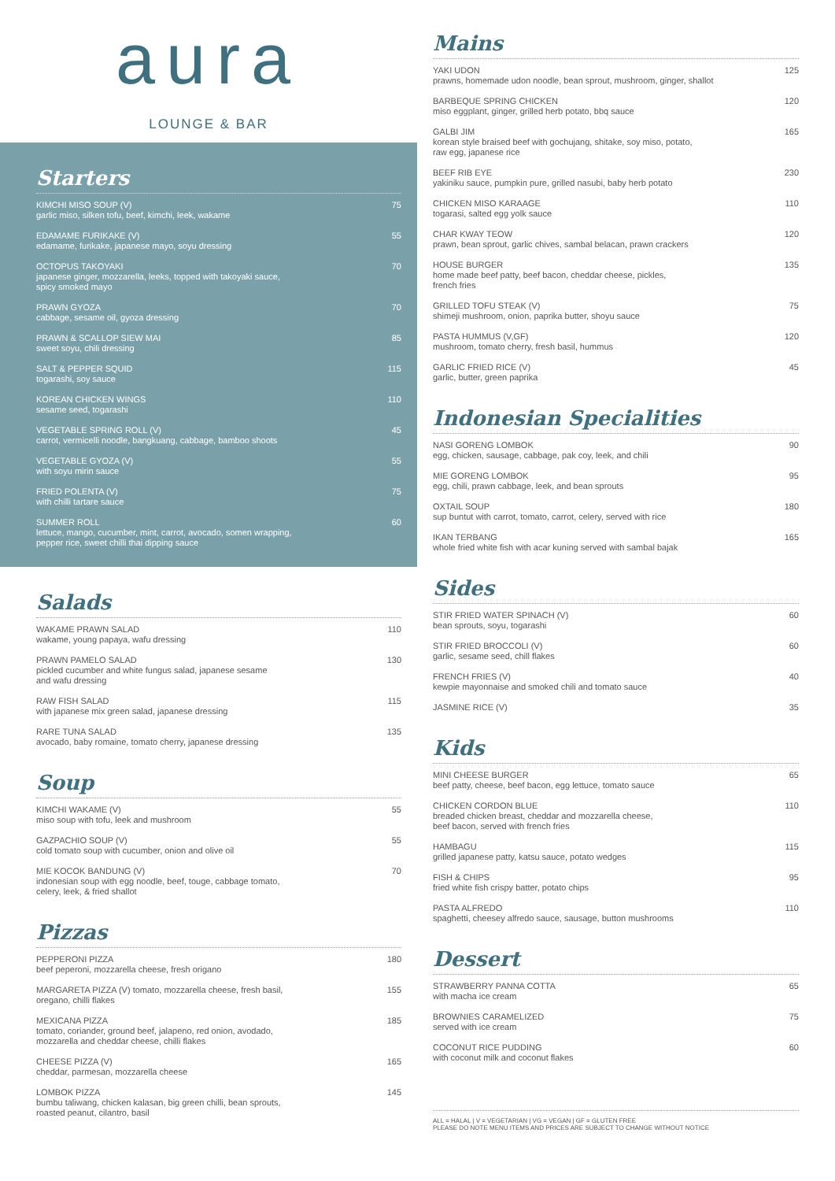aura
LOUNGE & BAR
Starters
KIMCHI MISO SOUP (V)
garlic miso, silken tofu, beef, kimchi, leek, wakame
75
EDAMAME FURIKAKE (V)
edamame, furikake, japanese mayo, soyu dressing
55
OCTOPUS TAKOYAKI
japanese ginger, mozzarella, leeks, topped with takoyaki sauce,
spicy smoked mayo
70
PRAWN GYOZA
cabbage, sesame oil, gyoza dressing
70
PRAWN & SCALLOP SIEW MAI
sweet soyu, chili dressing
85
SALT & PEPPER SQUID
togarashi, soy sauce
115
KOREAN CHICKEN WINGS
sesame seed, togarashi
110
VEGETABLE SPRING ROLL (V)
carrot, vermicelli noodle, bangkuang, cabbage, bamboo shoots
45
VEGETABLE GYOZA (V)
with soyu mirin sauce
55
FRIED POLENTA (V)
with chilli tartare sauce
75
SUMMER ROLL
lettuce, mango, cucumber, mint, carrot, avocado, somen wrapping,
pepper rice, sweet chilli thai dipping sauce
60
Salads
WAKAME PRAWN SALAD
wakame, young papaya, wafu dressing
110
PRAWN PAMELO SALAD
pickled cucumber and white fungus salad, japanese sesame
and wafu dressing
130
RAW FISH SALAD
with japanese mix green salad, japanese dressing
115
RARE TUNA SALAD
avocado, baby romaine, tomato cherry, japanese dressing
135
Soup
KIMCHI WAKAME (V)
miso soup with tofu, leek and mushroom
55
GAZPACHIO SOUP (V)
cold tomato soup with cucumber, onion and olive oil
55
MIE KOCOK BANDUNG (V)
indonesian soup with egg noodle, beef, touge, cabbage tomato,
celery, leek, & fried shallot
70
Pizzas
PEPPERONI PIZZA
beef peperoni, mozzarella cheese, fresh origano
180
MARGARETA PIZZA (V) tomato, mozzarella cheese, fresh basil,
oregano, chilli flakes
155
MEXICANA PIZZA
tomato, coriander, ground beef, jalapeno, red onion, avodado,
mozzarella and cheddar cheese, chilli flakes
185
CHEESE PIZZA (V)
cheddar, parmesan, mozzarella cheese
165
LOMBOK PIZZA
bumbu taliwang, chicken kalasan, big green chilli, bean sprouts,
roasted peanut, cilantro, basil
145
Mains
YAKI UDON
prawns, homemade udon noodle, bean sprout, mushroom, ginger, shallot
125
BARBEQUE SPRING CHICKEN
miso eggplant, ginger, grilled herb potato, bbq sauce
120
GALBI JIM
korean style braised beef with gochujang, shitake, soy miso, potato,
raw egg, japanese rice
165
BEEF RIB EYE
yakiniku sauce, pumpkin pure, grilled nasubi, baby herb potato
230
CHICKEN MISO KARAAGE
togarasi, salted egg yolk sauce
110
CHAR KWAY TEOW
prawn, bean sprout, garlic chives, sambal belacan, prawn crackers
120
HOUSE BURGER
home made beef patty, beef bacon, cheddar cheese, pickles,
french fries
135
GRILLED TOFU STEAK (V)
shimeji mushroom, onion, paprika butter, shoyu sauce
75
PASTA HUMMUS (V,GF)
mushroom, tomato cherry, fresh basil, hummus
120
GARLIC FRIED RICE (V)
garlic, butter, green paprika
45
Indonesian Specialities
NASI GORENG LOMBOK
egg, chicken, sausage, cabbage, pak coy, leek, and chili
90
MIE GORENG LOMBOK
egg, chili, prawn cabbage, leek, and bean sprouts
95
OXTAIL SOUP
sup buntut with carrot, tomato, carrot, celery, served with rice
180
IKAN TERBANG
whole fried white fish with acar kuning served with sambal bajak
165
Sides
STIR FRIED WATER SPINACH (V)
bean sprouts, soyu, togarashi
60
STIR FRIED BROCCOLI (V)
garlic, sesame seed, chill flakes
60
FRENCH FRIES (V)
kewpie mayonnaise and smoked chili and tomato sauce
40
JASMINE RICE (V) 35
Kids
MINI CHEESE BURGER
beef patty, cheese, beef bacon, egg lettuce, tomato sauce
65
CHICKEN CORDON BLUE
breaded chicken breast, cheddar and mozzarella cheese,
beef bacon, served with french fries
110
HAMBAGU
grilled japanese patty, katsu sauce, potato wedges
115
FISH & CHIPS
fried white fish crispy batter, potato chips
95
PASTA ALFREDO
spaghetti, cheesey alfredo sauce, sausage, button mushrooms
110
Dessert
STRAWBERRY PANNA COTTA
with macha ice cream
65
BROWNIES CARAMELIZED
served with ice cream
75
COCONUT RICE PUDDING
with coconut milk and coconut flakes
60
ALL = HALAL | V = VEGETARIAN | VG = VEGAN | GF = GLUTEN FREE
PLEASE DO NOTE MENU ITEMS AND PRICES ARE SUBJECT TO CHANGE WITHOUT NOTICE